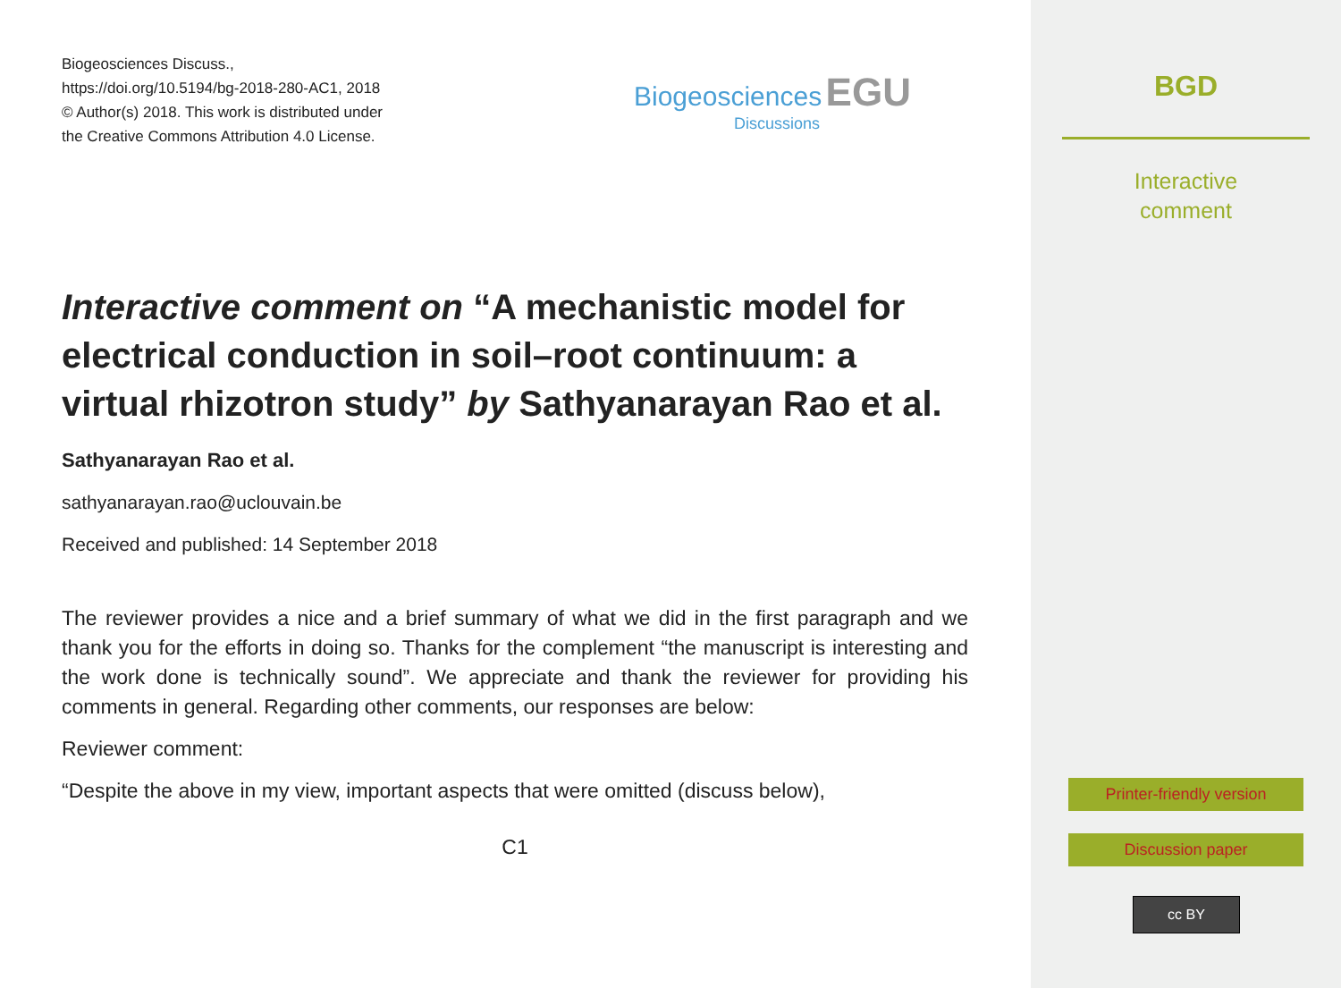Biogeosciences Discuss.,
https://doi.org/10.5194/bg-2018-280-AC1, 2018
© Author(s) 2018. This work is distributed under
the Creative Commons Attribution 4.0 License.
Biogeosciences EGU
Discussions
Interactive comment on “A mechanistic model for electrical conduction in soil–root continuum: a virtual rhizotron study” by Sathyanarayan Rao et al.
Sathyanarayan Rao et al.
sathyanarayan.rao@uclouvain.be
Received and published: 14 September 2018
The reviewer provides a nice and a brief summary of what we did in the first paragraph and we thank you for the efforts in doing so. Thanks for the complement “the manuscript is interesting and the work done is technically sound”. We appreciate and thank the reviewer for providing his comments in general. Regarding other comments, our responses are below:
Reviewer comment:
“Despite the above in my view, important aspects that were omitted (discuss below),
C1
BGD
Interactive
comment
Printer-friendly version
Discussion paper
cc BY